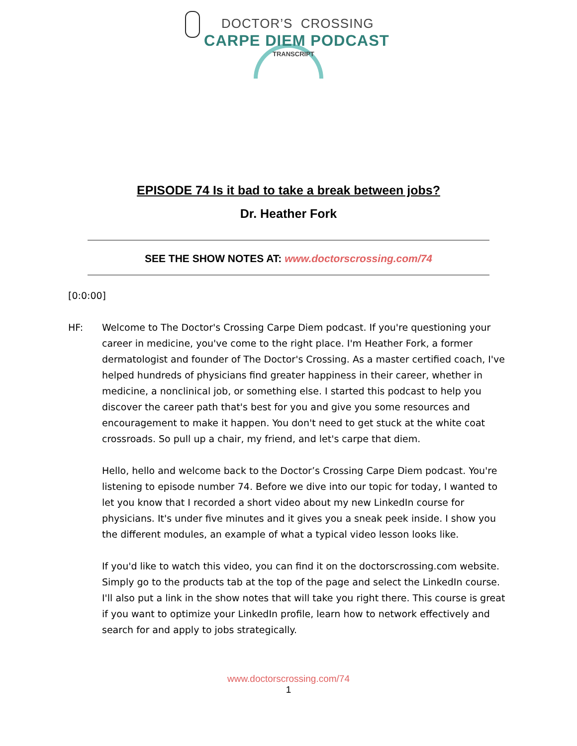DOCTOR’S CROSSING
CARPE DIEM PODCAST
TRANSCRIPT
EPISODE 74 Is it bad to take a break between jobs?
Dr. Heather Fork
SEE THE SHOW NOTES AT: www.doctorscrossing.com/74
[0:0:00]
HF: Welcome to The Doctor's Crossing Carpe Diem podcast. If you're questioning your career in medicine, you've come to the right place. I'm Heather Fork, a former dermatologist and founder of The Doctor's Crossing. As a master certified coach, I've helped hundreds of physicians find greater happiness in their career, whether in medicine, a nonclinical job, or something else. I started this podcast to help you discover the career path that's best for you and give you some resources and encouragement to make it happen. You don't need to get stuck at the white coat crossroads. So pull up a chair, my friend, and let's carpe that diem.
Hello, hello and welcome back to the Doctor’s Crossing Carpe Diem podcast. You're listening to episode number 74. Before we dive into our topic for today, I wanted to let you know that I recorded a short video about my new LinkedIn course for physicians. It's under five minutes and it gives you a sneak peek inside. I show you the different modules, an example of what a typical video lesson looks like.
If you'd like to watch this video, you can find it on the doctorscrossing.com website. Simply go to the products tab at the top of the page and select the LinkedIn course. I'll also put a link in the show notes that will take you right there. This course is great if you want to optimize your LinkedIn profile, learn how to network effectively and search for and apply to jobs strategically.
www.doctorscrossing.com/74
1